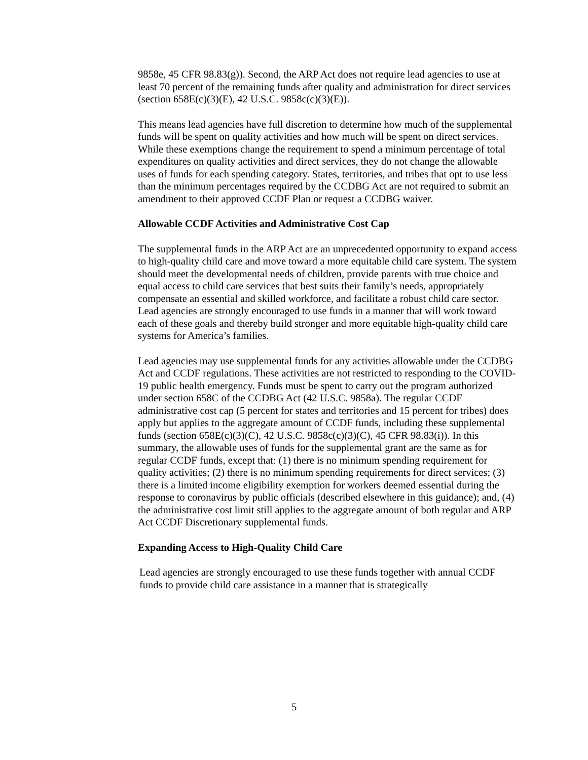9858e, 45 CFR 98.83(g)). Second, the ARP Act does not require lead agencies to use at least 70 percent of the remaining funds after quality and administration for direct services (section 658E(c)(3)(E), 42 U.S.C. 9858c(c)(3)(E)).
This means lead agencies have full discretion to determine how much of the supplemental funds will be spent on quality activities and how much will be spent on direct services. While these exemptions change the requirement to spend a minimum percentage of total expenditures on quality activities and direct services, they do not change the allowable uses of funds for each spending category. States, territories, and tribes that opt to use less than the minimum percentages required by the CCDBG Act are not required to submit an amendment to their approved CCDF Plan or request a CCDBG waiver.
Allowable CCDF Activities and Administrative Cost Cap
The supplemental funds in the ARP Act are an unprecedented opportunity to expand access to high-quality child care and move toward a more equitable child care system. The system should meet the developmental needs of children, provide parents with true choice and equal access to child care services that best suits their family’s needs, appropriately compensate an essential and skilled workforce, and facilitate a robust child care sector. Lead agencies are strongly encouraged to use funds in a manner that will work toward each of these goals and thereby build stronger and more equitable high-quality child care systems for America’s families.
Lead agencies may use supplemental funds for any activities allowable under the CCDBG Act and CCDF regulations. These activities are not restricted to responding to the COVID-19 public health emergency. Funds must be spent to carry out the program authorized under section 658C of the CCDBG Act (42 U.S.C. 9858a). The regular CCDF administrative cost cap (5 percent for states and territories and 15 percent for tribes) does apply but applies to the aggregate amount of CCDF funds, including these supplemental funds (section 658E(c)(3)(C), 42 U.S.C. 9858c(c)(3)(C), 45 CFR 98.83(i)). In this summary, the allowable uses of funds for the supplemental grant are the same as for regular CCDF funds, except that: (1) there is no minimum spending requirement for quality activities; (2) there is no minimum spending requirements for direct services; (3) there is a limited income eligibility exemption for workers deemed essential during the response to coronavirus by public officials (described elsewhere in this guidance); and, (4) the administrative cost limit still applies to the aggregate amount of both regular and ARP Act CCDF Discretionary supplemental funds.
Expanding Access to High-Quality Child Care
Lead agencies are strongly encouraged to use these funds together with annual CCDF funds to provide child care assistance in a manner that is strategically
5